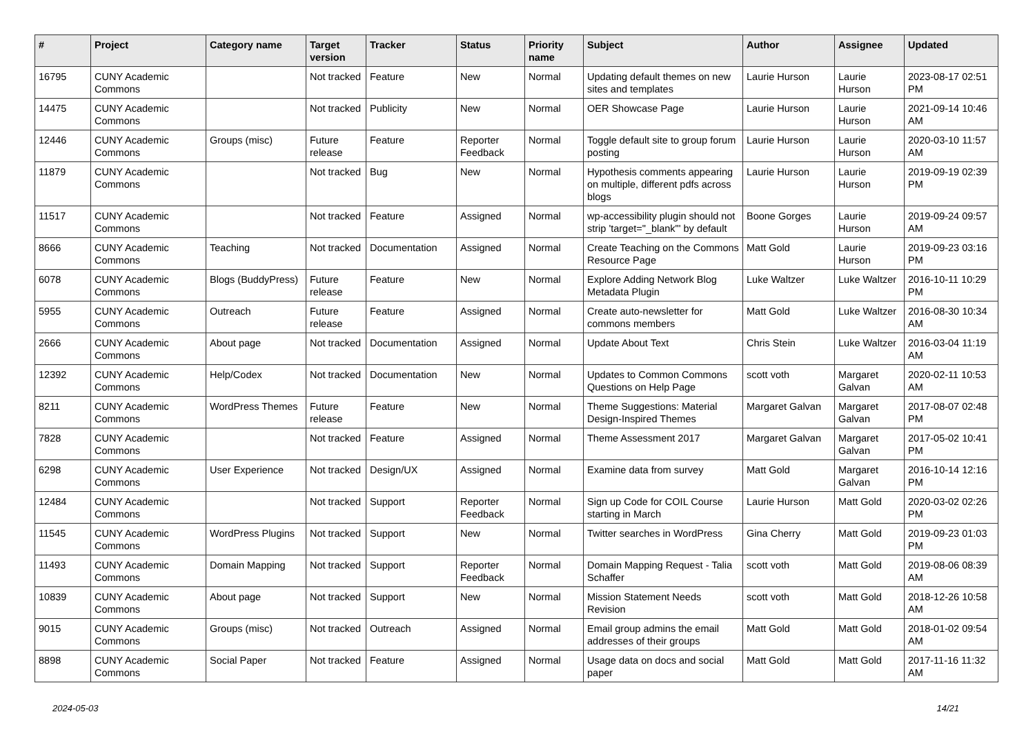| # | Project | Category name | Target version | Tracker | Status | Priority name | Subject | Author | Assignee | Updated |
| --- | --- | --- | --- | --- | --- | --- | --- | --- | --- | --- |
| 16795 | CUNY Academic Commons | | Not tracked | Feature | New | Normal | Updating default themes on new sites and templates | Laurie Hurson | Laurie Hurson | 2023-08-17 02:51 PM |
| 14475 | CUNY Academic Commons | | Not tracked | Publicity | New | Normal | OER Showcase Page | Laurie Hurson | Laurie Hurson | 2021-09-14 10:46 AM |
| 12446 | CUNY Academic Commons | Groups (misc) | Future release | Feature | Reporter Feedback | Normal | Toggle default site to group forum posting | Laurie Hurson | Laurie Hurson | 2020-03-10 11:57 AM |
| 11879 | CUNY Academic Commons | | Not tracked | Bug | New | Normal | Hypothesis comments appearing on multiple, different pdfs across blogs | Laurie Hurson | Laurie Hurson | 2019-09-19 02:39 PM |
| 11517 | CUNY Academic Commons | | Not tracked | Feature | Assigned | Normal | wp-accessibility plugin should not strip 'target="_blank"' by default | Boone Gorges | Laurie Hurson | 2019-09-24 09:57 AM |
| 8666 | CUNY Academic Commons | Teaching | Not tracked | Documentation | Assigned | Normal | Create Teaching on the Commons Resource Page | Matt Gold | Laurie Hurson | 2019-09-23 03:16 PM |
| 6078 | CUNY Academic Commons | Blogs (BuddyPress) | Future release | Feature | New | Normal | Explore Adding Network Blog Metadata Plugin | Luke Waltzer | Luke Waltzer | 2016-10-11 10:29 PM |
| 5955 | CUNY Academic Commons | Outreach | Future release | Feature | Assigned | Normal | Create auto-newsletter for commons members | Matt Gold | Luke Waltzer | 2016-08-30 10:34 AM |
| 2666 | CUNY Academic Commons | About page | Not tracked | Documentation | Assigned | Normal | Update About Text | Chris Stein | Luke Waltzer | 2016-03-04 11:19 AM |
| 12392 | CUNY Academic Commons | Help/Codex | Not tracked | Documentation | New | Normal | Updates to Common Commons Questions on Help Page | scott voth | Margaret Galvan | 2020-02-11 10:53 AM |
| 8211 | CUNY Academic Commons | WordPress Themes | Future release | Feature | New | Normal | Theme Suggestions: Material Design-Inspired Themes | Margaret Galvan | Margaret Galvan | 2017-08-07 02:48 PM |
| 7828 | CUNY Academic Commons | | Not tracked | Feature | Assigned | Normal | Theme Assessment 2017 | Margaret Galvan | Margaret Galvan | 2017-05-02 10:41 PM |
| 6298 | CUNY Academic Commons | User Experience | Not tracked | Design/UX | Assigned | Normal | Examine data from survey | Matt Gold | Margaret Galvan | 2016-10-14 12:16 PM |
| 12484 | CUNY Academic Commons | | Not tracked | Support | Reporter Feedback | Normal | Sign up Code for COIL Course starting in March | Laurie Hurson | Matt Gold | 2020-03-02 02:26 PM |
| 11545 | CUNY Academic Commons | WordPress Plugins | Not tracked | Support | New | Normal | Twitter searches in WordPress | Gina Cherry | Matt Gold | 2019-09-23 01:03 PM |
| 11493 | CUNY Academic Commons | Domain Mapping | Not tracked | Support | Reporter Feedback | Normal | Domain Mapping Request - Talia Schaffer | scott voth | Matt Gold | 2019-08-06 08:39 AM |
| 10839 | CUNY Academic Commons | About page | Not tracked | Support | New | Normal | Mission Statement Needs Revision | scott voth | Matt Gold | 2018-12-26 10:58 AM |
| 9015 | CUNY Academic Commons | Groups (misc) | Not tracked | Outreach | Assigned | Normal | Email group admins the email addresses of their groups | Matt Gold | Matt Gold | 2018-01-02 09:54 AM |
| 8898 | CUNY Academic Commons | Social Paper | Not tracked | Feature | Assigned | Normal | Usage data on docs and social paper | Matt Gold | Matt Gold | 2017-11-16 11:32 AM |
2024-05-03 14/21